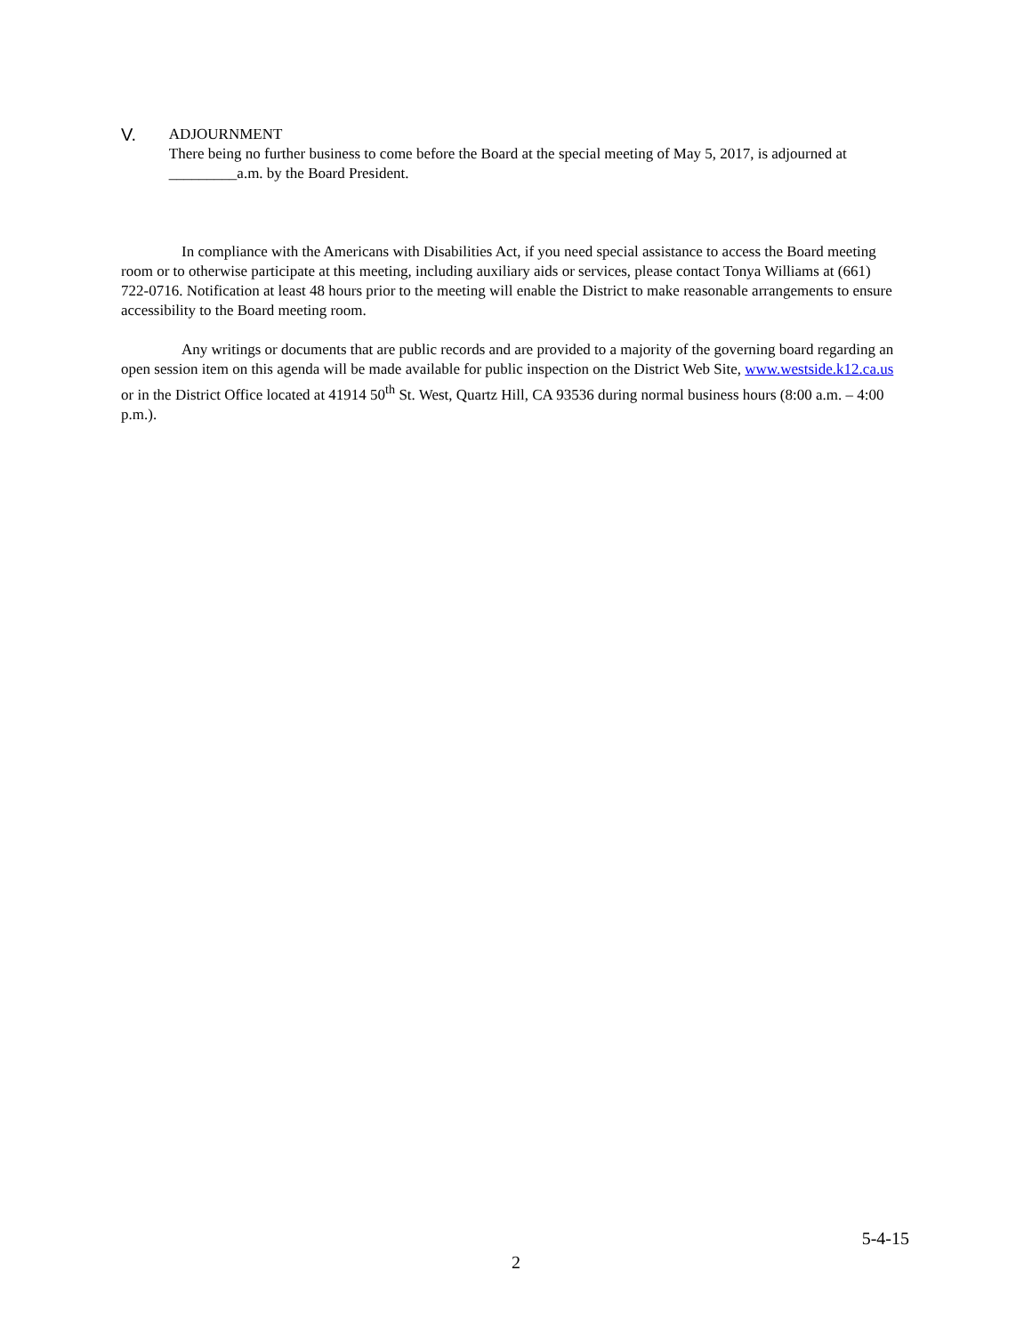V.
ADJOURNMENT
There being no further business to come before the Board at the special meeting of May 5, 2017, is adjourned at _________a.m. by the Board President.
In compliance with the Americans with Disabilities Act, if you need special assistance to access the Board meeting room or to otherwise participate at this meeting, including auxiliary aids or services, please contact Tonya Williams at (661) 722-0716. Notification at least 48 hours prior to the meeting will enable the District to make reasonable arrangements to ensure accessibility to the Board meeting room.
Any writings or documents that are public records and are provided to a majority of the governing board regarding an open session item on this agenda will be made available for public inspection on the District Web Site, www.westside.k12.ca.us or in the District Office located at 41914 50<sup>th</sup> St. West, Quartz Hill, CA 93536 during normal business hours (8:00 a.m. – 4:00 p.m.).
5-4-15
2